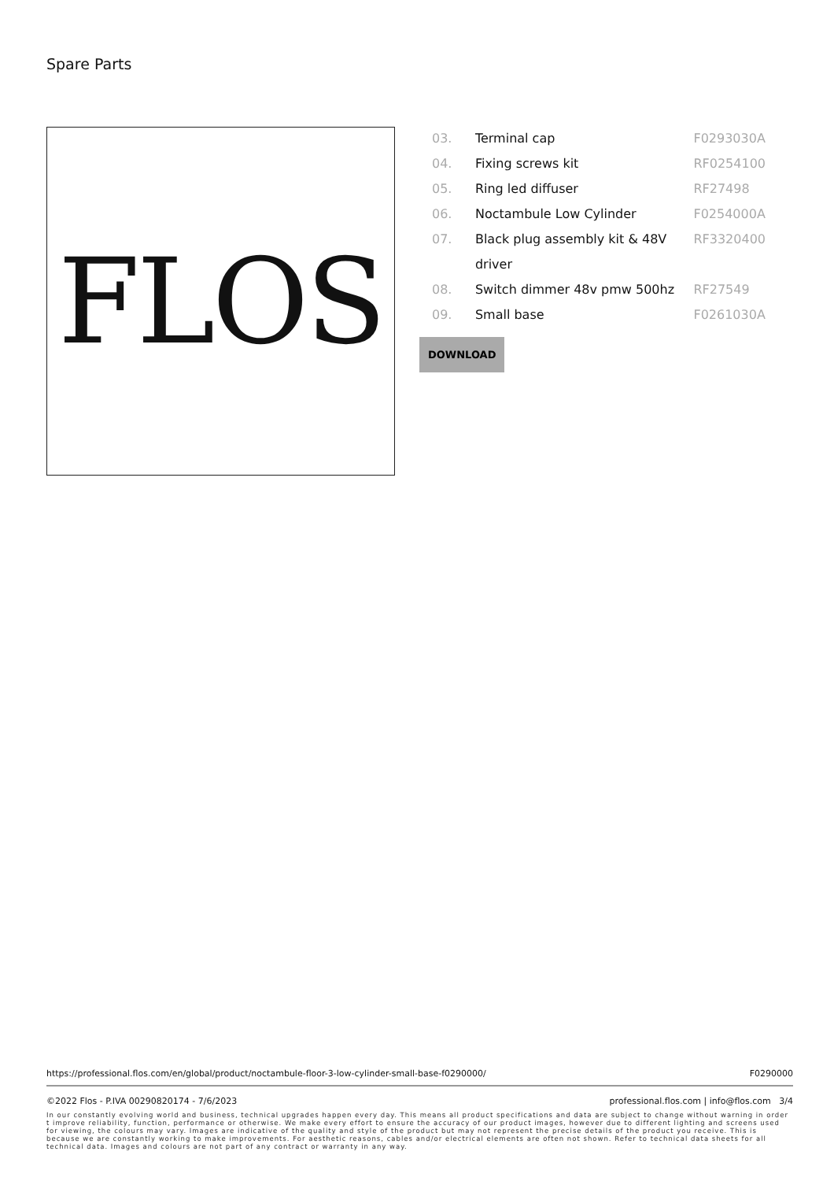Spare Parts
FLOS
| 03. | Terminal cap | F0293030A |
| 04. | Fixing screws kit | RF0254100 |
| 05. | Ring led diffuser | RF27498 |
| 06. | Noctambule Low Cylinder | F0254000A |
| 07. | Black plug assembly kit & 48V driver | RF3320400 |
| 08. | Switch dimmer 48v pmw 500hz | RF27549 |
| 09. | Small base | F0261030A |
DOWNLOAD
https://professional.flos.com/en/global/product/noctambule-floor-3-low-cylinder-small-base-f0290000/ F0290000
©2022 Flos - P.IVA 00290820174 - 7/6/2023 professional.flos.com | info@flos.com 3/4
In our constantly evolving world and business, technical upgrades happen every day. This means all product specifications and data are subject to change without warning in order t improve reliability, function, performance or otherwise. We make every effort to ensure the accuracy of our product images, however due to different lighting and screens used for viewing, the colours may vary. Images are indicative of the quality and style of the product but may not represent the precise details of the product you receive. This is because we are constantly working to make improvements. For aesthetic reasons, cables and/or electrical elements are often not shown. Refer to technical data sheets for all technical data. Images and colours are not part of any contract or warranty in any way.